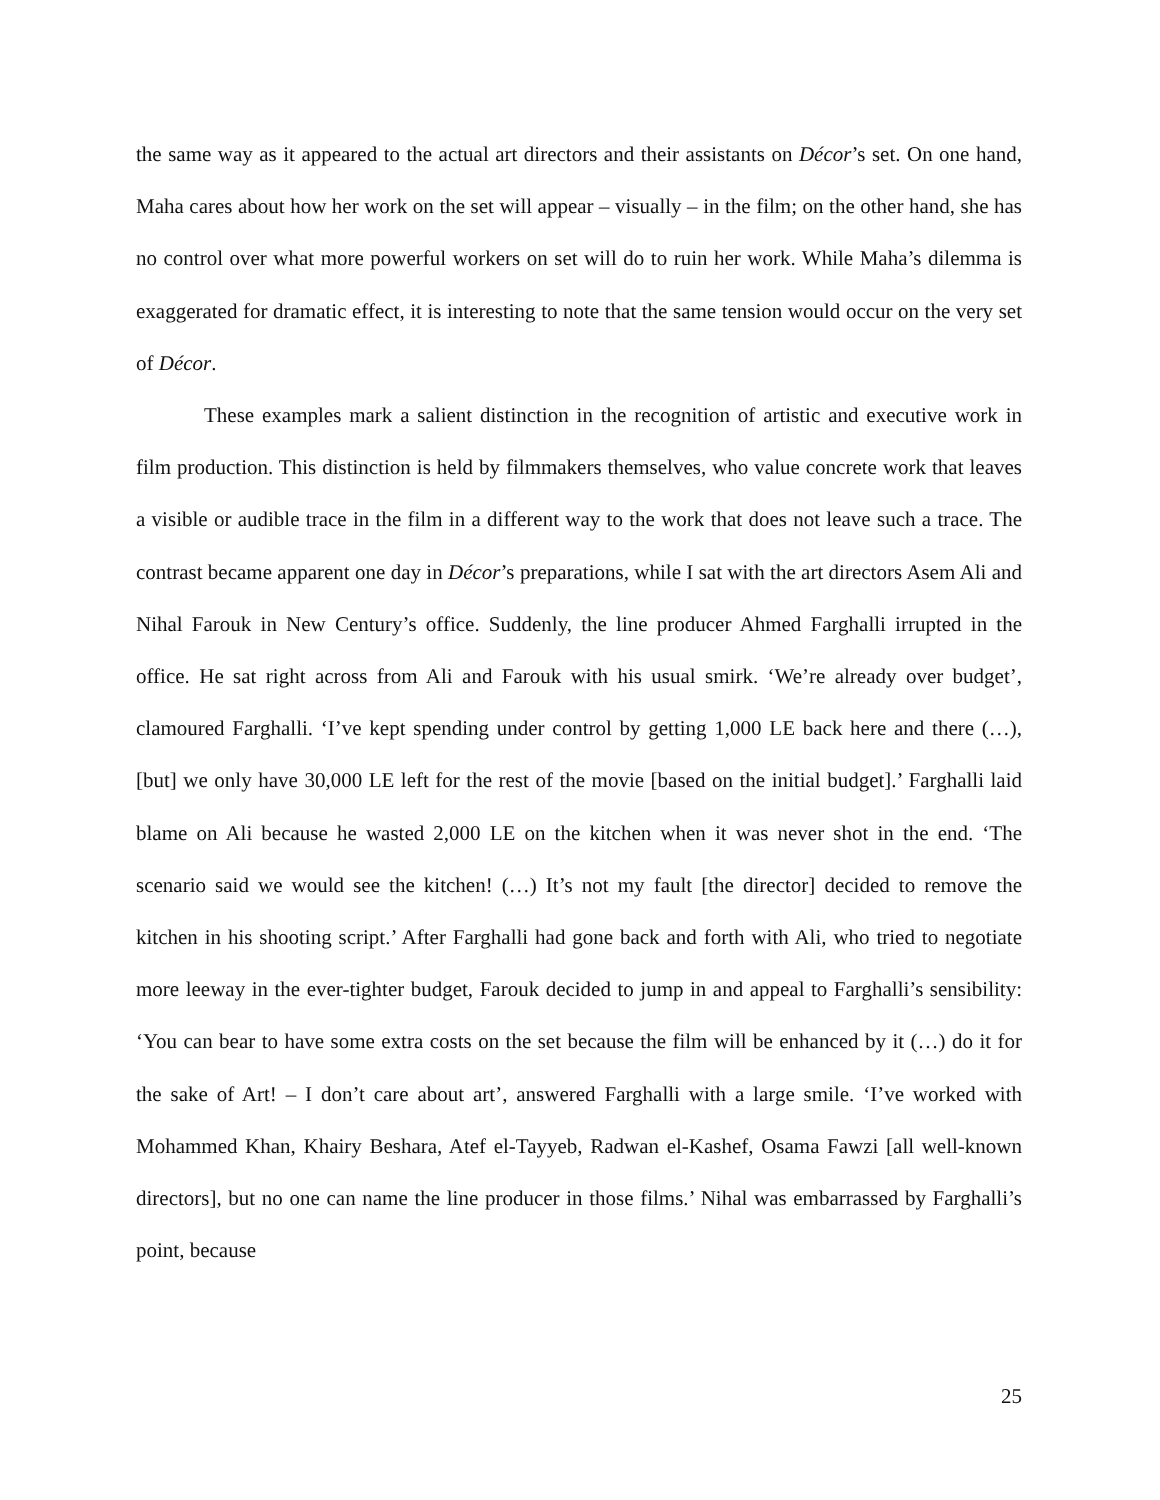the same way as it appeared to the actual art directors and their assistants on Décor’s set. On one hand, Maha cares about how her work on the set will appear – visually – in the film; on the other hand, she has no control over what more powerful workers on set will do to ruin her work. While Maha’s dilemma is exaggerated for dramatic effect, it is interesting to note that the same tension would occur on the very set of Décor.
These examples mark a salient distinction in the recognition of artistic and executive work in film production. This distinction is held by filmmakers themselves, who value concrete work that leaves a visible or audible trace in the film in a different way to the work that does not leave such a trace. The contrast became apparent one day in Décor’s preparations, while I sat with the art directors Asem Ali and Nihal Farouk in New Century’s office. Suddenly, the line producer Ahmed Farghalli irrupted in the office. He sat right across from Ali and Farouk with his usual smirk. ‘We’re already over budget’, clamoured Farghalli. ‘I’ve kept spending under control by getting 1,000 LE back here and there (…), [but] we only have 30,000 LE left for the rest of the movie [based on the initial budget].’ Farghalli laid blame on Ali because he wasted 2,000 LE on the kitchen when it was never shot in the end. ‘The scenario said we would see the kitchen! (…) It’s not my fault [the director] decided to remove the kitchen in his shooting script.’ After Farghalli had gone back and forth with Ali, who tried to negotiate more leeway in the ever-tighter budget, Farouk decided to jump in and appeal to Farghalli’s sensibility: ‘You can bear to have some extra costs on the set because the film will be enhanced by it (…) do it for the sake of Art! – I don’t care about art’, answered Farghalli with a large smile. ‘I’ve worked with Mohammed Khan, Khairy Beshara, Atef el-Tayyeb, Radwan el-Kashef, Osama Fawzi [all well-known directors], but no one can name the line producer in those films.’ Nihal was embarrassed by Farghalli’s point, because
25